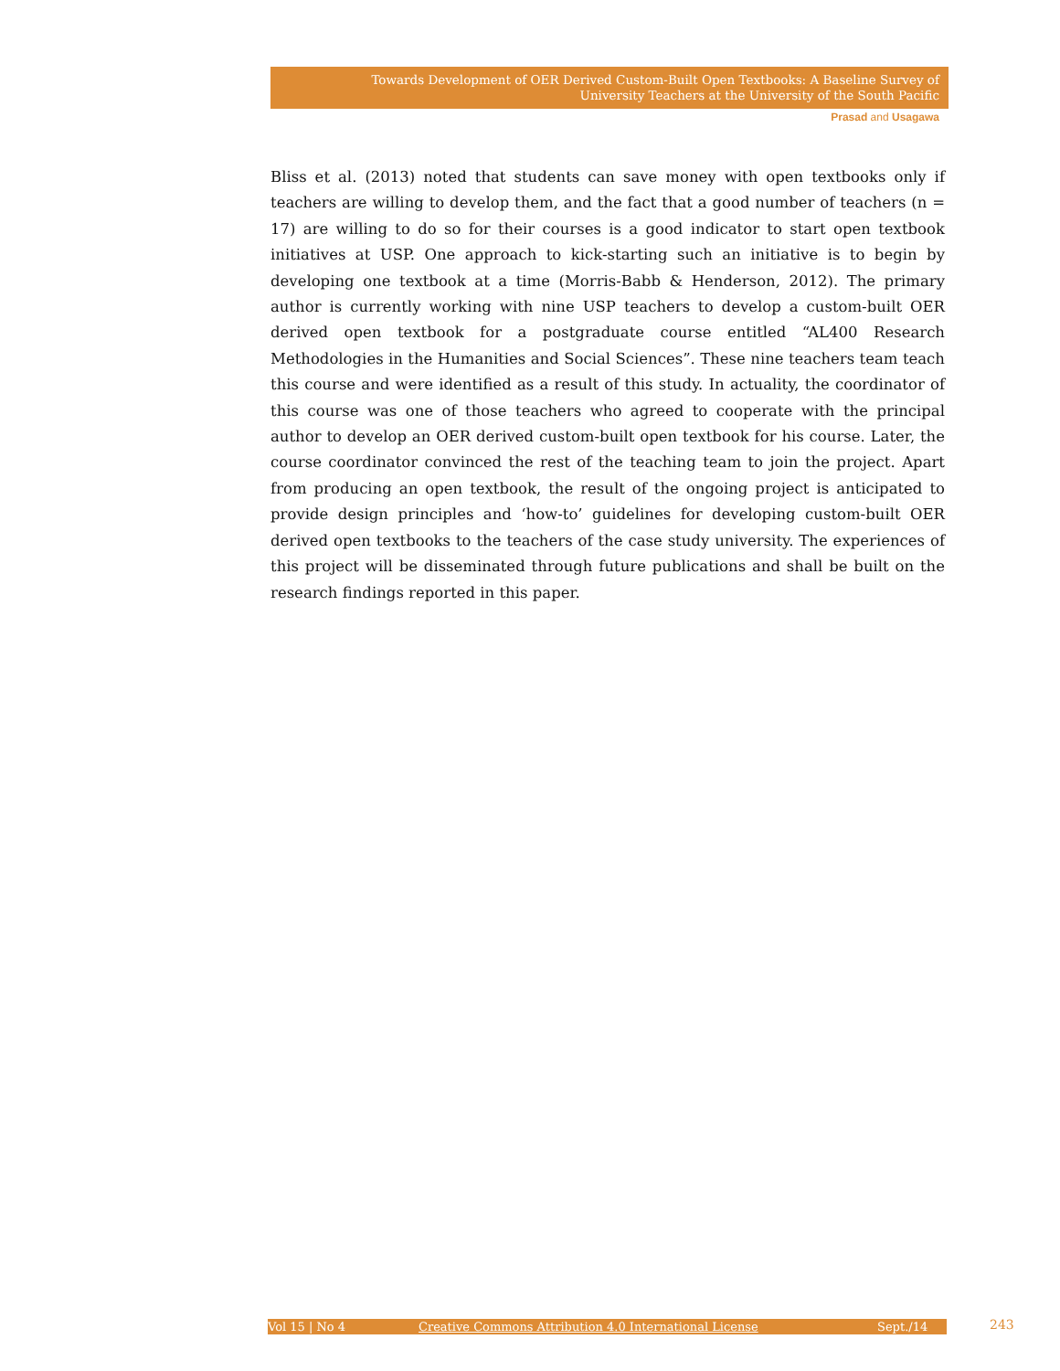Towards Development of OER Derived Custom-Built Open Textbooks: A Baseline Survey of University Teachers at the University of the South Pacific
Prasad and Usagawa
Bliss et al. (2013) noted that students can save money with open textbooks only if teachers are willing to develop them, and the fact that a good number of teachers (n = 17) are willing to do so for their courses is a good indicator to start open textbook initiatives at USP. One approach to kick-starting such an initiative is to begin by developing one textbook at a time (Morris-Babb & Henderson, 2012). The primary author is currently working with nine USP teachers to develop a custom-built OER derived open textbook for a postgraduate course entitled “AL400 Research Methodologies in the Humanities and Social Sciences”. These nine teachers team teach this course and were identified as a result of this study. In actuality, the coordinator of this course was one of those teachers who agreed to cooperate with the principal author to develop an OER derived custom-built open textbook for his course. Later, the course coordinator convinced the rest of the teaching team to join the project. Apart from producing an open textbook, the result of the ongoing project is anticipated to provide design principles and ‘how-to’ guidelines for developing custom-built OER derived open textbooks to the teachers of the case study university. The experiences of this project will be disseminated through future publications and shall be built on the research findings reported in this paper.
Vol 15 | No 4 Creative Commons Attribution 4.0 International License Sept./14 243